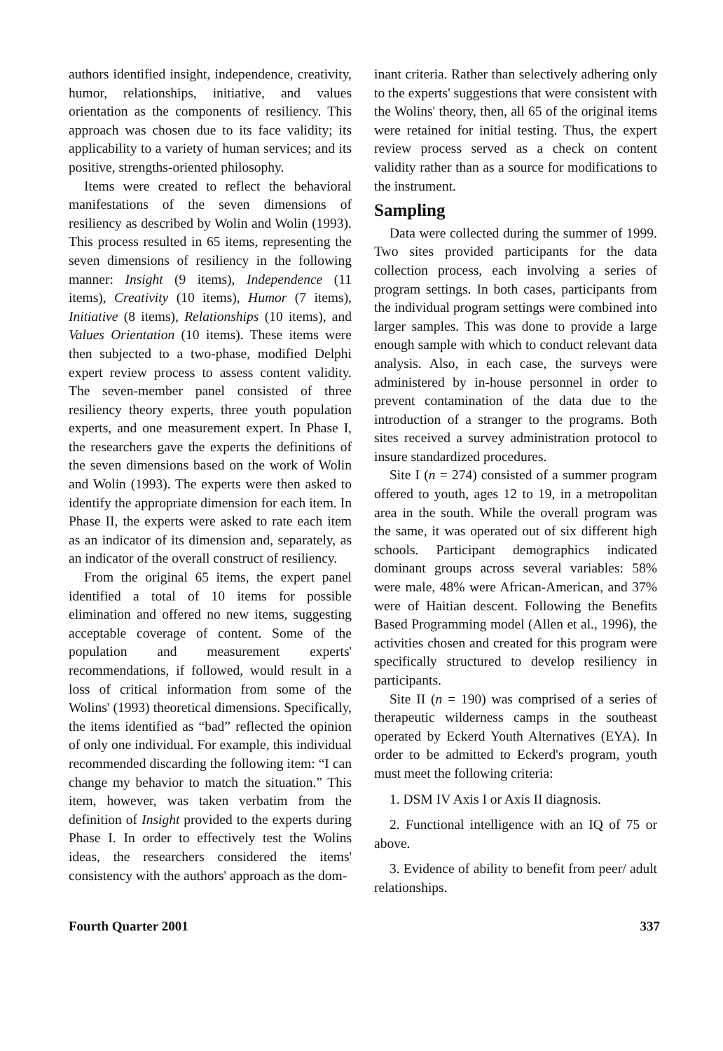authors identified insight, independence, creativity, humor, relationships, initiative, and values orientation as the components of resiliency. This approach was chosen due to its face validity; its applicability to a variety of human services; and its positive, strengths-oriented philosophy.
Items were created to reflect the behavioral manifestations of the seven dimensions of resiliency as described by Wolin and Wolin (1993). This process resulted in 65 items, representing the seven dimensions of resiliency in the following manner: Insight (9 items), Independence (11 items), Creativity (10 items), Humor (7 items), Initiative (8 items), Relationships (10 items), and Values Orientation (10 items). These items were then subjected to a two-phase, modified Delphi expert review process to assess content validity. The seven-member panel consisted of three resiliency theory experts, three youth population experts, and one measurement expert. In Phase I, the researchers gave the experts the definitions of the seven dimensions based on the work of Wolin and Wolin (1993). The experts were then asked to identify the appropriate dimension for each item. In Phase II, the experts were asked to rate each item as an indicator of its dimension and, separately, as an indicator of the overall construct of resiliency.
From the original 65 items, the expert panel identified a total of 10 items for possible elimination and offered no new items, suggesting acceptable coverage of content. Some of the population and measurement experts' recommendations, if followed, would result in a loss of critical information from some of the Wolins' (1993) theoretical dimensions. Specifically, the items identified as “bad” reflected the opinion of only one individual. For example, this individual recommended discarding the following item: “I can change my behavior to match the situation.” This item, however, was taken verbatim from the definition of Insight provided to the experts during Phase I. In order to effectively test the Wolins ideas, the researchers considered the items' consistency with the authors' approach as the dom-
inant criteria. Rather than selectively adhering only to the experts' suggestions that were consistent with the Wolins' theory, then, all 65 of the original items were retained for initial testing. Thus, the expert review process served as a check on content validity rather than as a source for modifications to the instrument.
Sampling
Data were collected during the summer of 1999. Two sites provided participants for the data collection process, each involving a series of program settings. In both cases, participants from the individual program settings were combined into larger samples. This was done to provide a large enough sample with which to conduct relevant data analysis. Also, in each case, the surveys were administered by in-house personnel in order to prevent contamination of the data due to the introduction of a stranger to the programs. Both sites received a survey administration protocol to insure standardized procedures.
Site I (n = 274) consisted of a summer program offered to youth, ages 12 to 19, in a metropolitan area in the south. While the overall program was the same, it was operated out of six different high schools. Participant demographics indicated dominant groups across several variables: 58% were male, 48% were African-American, and 37% were of Haitian descent. Following the Benefits Based Programming model (Allen et al., 1996), the activities chosen and created for this program were specifically structured to develop resiliency in participants.
Site II (n = 190) was comprised of a series of therapeutic wilderness camps in the southeast operated by Eckerd Youth Alternatives (EYA). In order to be admitted to Eckerd's program, youth must meet the following criteria:
1. DSM IV Axis I or Axis II diagnosis.
2. Functional intelligence with an IQ of 75 or above.
3. Evidence of ability to benefit from peer/ adult relationships.
Fourth Quarter 2001 337